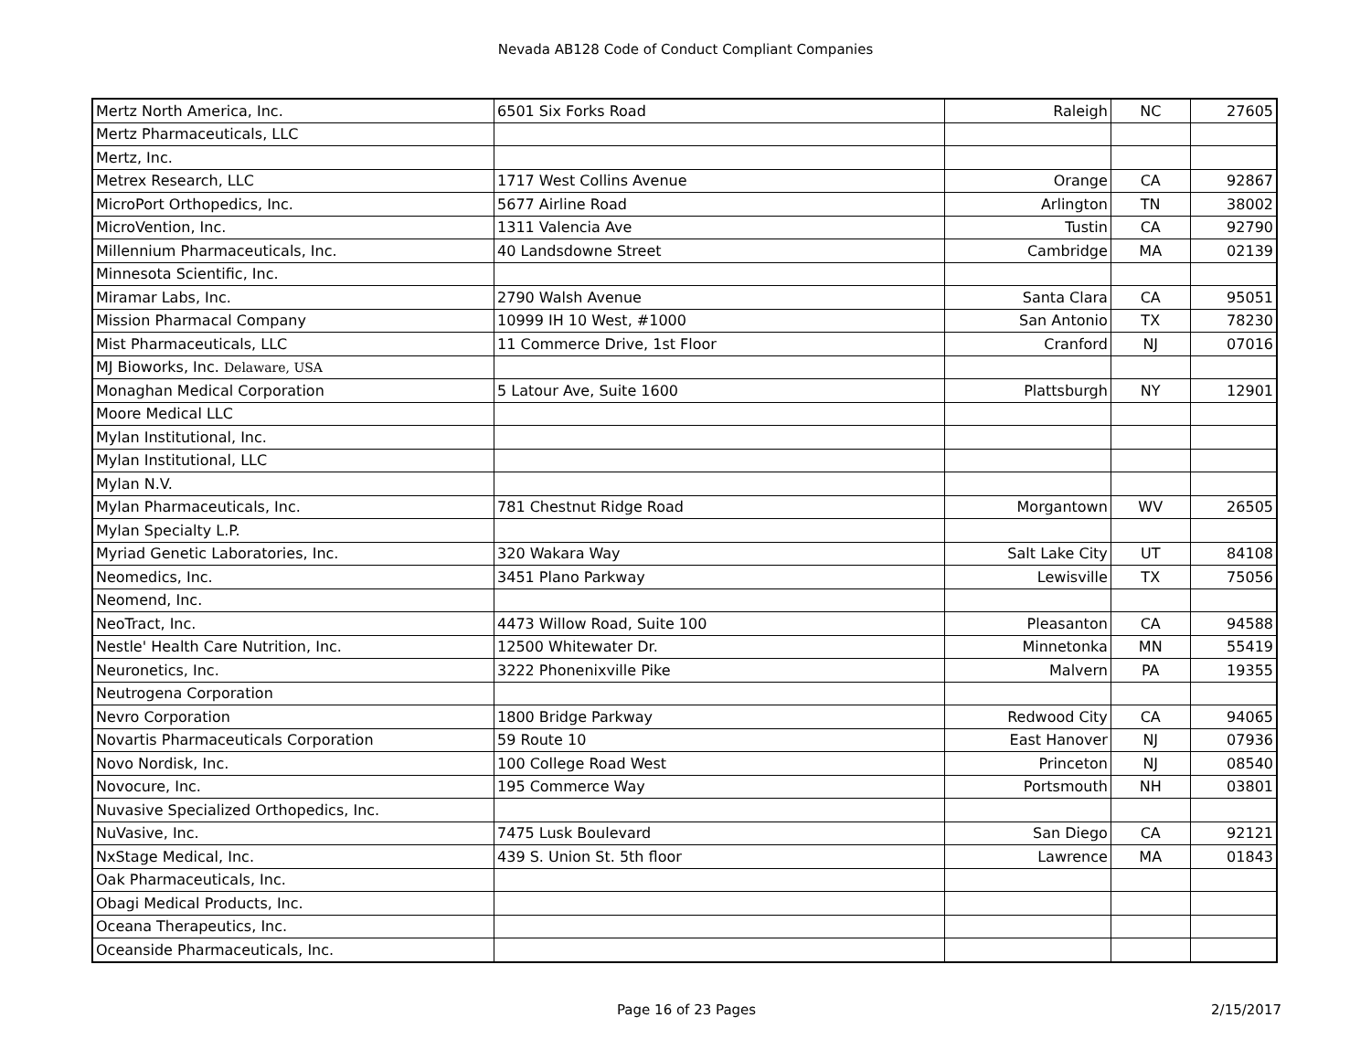Nevada AB128 Code of Conduct Compliant Companies
| Mertz North America, Inc. | 6501 Six Forks Road | Raleigh | NC | 27605 |
| Mertz Pharmaceuticals, LLC | | | | |
| Mertz, Inc. | | | | |
| Metrex Research, LLC | 1717 West Collins Avenue | Orange | CA | 92867 |
| MicroPort Orthopedics, Inc. | 5677 Airline Road | Arlington | TN | 38002 |
| MicroVention, Inc. | 1311 Valencia Ave | Tustin | CA | 92790 |
| Millennium Pharmaceuticals, Inc. | 40 Landsdowne Street | Cambridge | MA | 02139 |
| Minnesota Scientific, Inc. | | | | |
| Miramar Labs, Inc. | 2790 Walsh Avenue | Santa Clara | CA | 95051 |
| Mission Pharmacal Company | 10999 IH 10 West, #1000 | San Antonio | TX | 78230 |
| Mist Pharmaceuticals, LLC | 11 Commerce Drive, 1st Floor | Cranford | NJ | 07016 |
| MJ Bioworks, Inc. Delaware, USA | | | | |
| Monaghan Medical Corporation | 5 Latour Ave, Suite 1600 | Plattsburgh | NY | 12901 |
| Moore Medical LLC | | | | |
| Mylan Institutional, Inc. | | | | |
| Mylan Institutional, LLC | | | | |
| Mylan N.V. | | | | |
| Mylan Pharmaceuticals, Inc. | 781 Chestnut Ridge Road | Morgantown | WV | 26505 |
| Mylan Specialty L.P. | | | | |
| Myriad Genetic Laboratories, Inc. | 320 Wakara Way | Salt Lake City | UT | 84108 |
| Neomedics, Inc. | 3451 Plano Parkway | Lewisville | TX | 75056 |
| Neomend, Inc. | | | | |
| NeoTract, Inc. | 4473 Willow Road, Suite 100 | Pleasanton | CA | 94588 |
| Nestle' Health Care Nutrition, Inc. | 12500 Whitewater Dr. | Minnetonka | MN | 55419 |
| Neuronetics, Inc. | 3222 Phonenixville Pike | Malvern | PA | 19355 |
| Neutrogena Corporation | | | | |
| Nevro Corporation | 1800 Bridge Parkway | Redwood City | CA | 94065 |
| Novartis Pharmaceuticals Corporation | 59 Route 10 | East Hanover | NJ | 07936 |
| Novo Nordisk, Inc. | 100 College Road West | Princeton | NJ | 08540 |
| Novocure, Inc. | 195 Commerce Way | Portsmouth | NH | 03801 |
| Nuvasive Specialized Orthopedics, Inc. | | | | |
| NuVasive, Inc. | 7475 Lusk Boulevard | San Diego | CA | 92121 |
| NxStage Medical, Inc. | 439 S. Union St. 5th floor | Lawrence | MA | 01843 |
| Oak Pharmaceuticals, Inc. | | | | |
| Obagi Medical Products, Inc. | | | | |
| Oceana Therapeutics, Inc. | | | | |
| Oceanside Pharmaceuticals, Inc. | | | | |
Page 16 of 23 Pages 2/15/2017